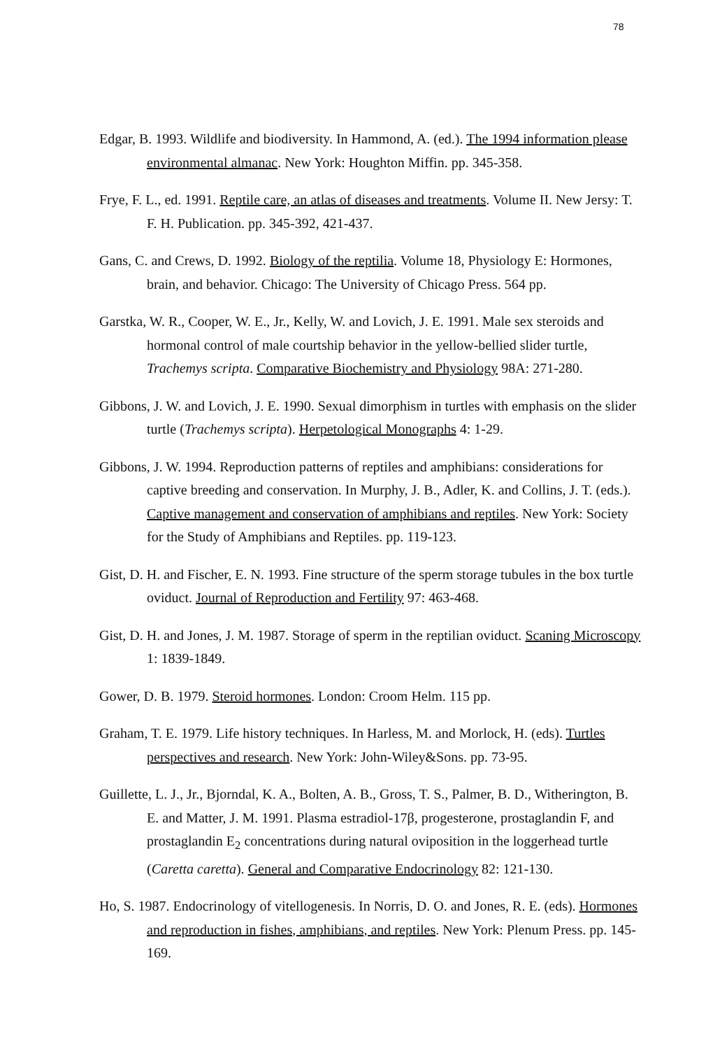78
Edgar, B. 1993. Wildlife and biodiversity. In Hammond, A. (ed.). The 1994 information please environmental almanac. New York: Houghton Miffin. pp. 345-358.
Frye, F. L., ed. 1991. Reptile care, an atlas of diseases and treatments. Volume II. New Jersy: T. F. H. Publication. pp. 345-392, 421-437.
Gans, C. and Crews, D. 1992. Biology of the reptilia. Volume 18, Physiology E: Hormones, brain, and behavior. Chicago: The University of Chicago Press. 564 pp.
Garstka, W. R., Cooper, W. E., Jr., Kelly, W. and Lovich, J. E. 1991. Male sex steroids and hormonal control of male courtship behavior in the yellow-bellied slider turtle, Trachemys scripta. Comparative Biochemistry and Physiology 98A: 271-280.
Gibbons, J. W. and Lovich, J. E. 1990. Sexual dimorphism in turtles with emphasis on the slider turtle (Trachemys scripta). Herpetological Monographs 4: 1-29.
Gibbons, J. W. 1994. Reproduction patterns of reptiles and amphibians: considerations for captive breeding and conservation. In Murphy, J. B., Adler, K. and Collins, J. T. (eds.). Captive management and conservation of amphibians and reptiles. New York: Society for the Study of Amphibians and Reptiles. pp. 119-123.
Gist, D. H. and Fischer, E. N. 1993. Fine structure of the sperm storage tubules in the box turtle oviduct. Journal of Reproduction and Fertility 97: 463-468.
Gist, D. H. and Jones, J. M. 1987. Storage of sperm in the reptilian oviduct. Scaning Microscopy 1: 1839-1849.
Gower, D. B. 1979. Steroid hormones. London: Croom Helm. 115 pp.
Graham, T. E. 1979. Life history techniques. In Harless, M. and Morlock, H. (eds). Turtles perspectives and research. New York: John-Wiley&Sons. pp. 73-95.
Guillette, L. J., Jr., Bjorndal, K. A., Bolten, A. B., Gross, T. S., Palmer, B. D., Witherington, B. E. and Matter, J. M. 1991. Plasma estradiol-17β, progesterone, prostaglandin F, and prostaglandin E<sub>2</sub> concentrations during natural oviposition in the loggerhead turtle (Caretta caretta). General and Comparative Endocrinology 82: 121-130.
Ho, S. 1987. Endocrinology of vitellogenesis. In Norris, D. O. and Jones, R. E. (eds). Hormones and reproduction in fishes, amphibians, and reptiles. New York: Plenum Press. pp. 145-169.